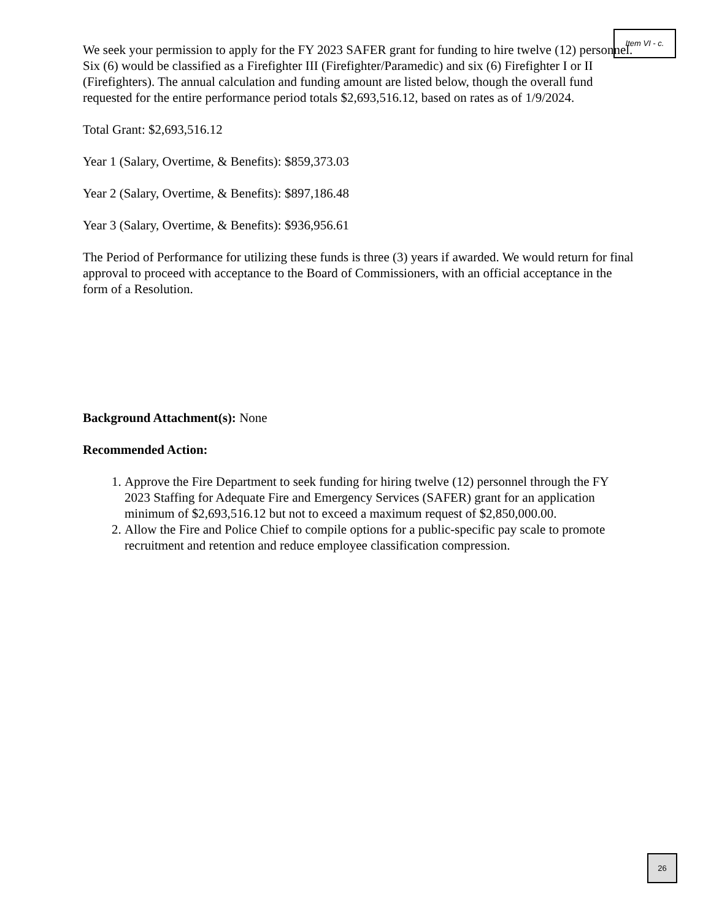Item VI - c.
We seek your permission to apply for the FY 2023 SAFER grant for funding to hire twelve (12) personnel. Six (6) would be classified as a Firefighter III (Firefighter/Paramedic) and six (6) Firefighter I or II (Firefighters). The annual calculation and funding amount are listed below, though the overall fund requested for the entire performance period totals $2,693,516.12, based on rates as of 1/9/2024.
Total Grant: $2,693,516.12
Year 1 (Salary, Overtime, & Benefits): $859,373.03
Year 2 (Salary, Overtime, & Benefits): $897,186.48
Year 3 (Salary, Overtime, & Benefits): $936,956.61
The Period of Performance for utilizing these funds is three (3) years if awarded. We would return for final approval to proceed with acceptance to the Board of Commissioners, with an official acceptance in the form of a Resolution.
Background Attachment(s): None
Recommended Action:
1. Approve the Fire Department to seek funding for hiring twelve (12) personnel through the FY 2023 Staffing for Adequate Fire and Emergency Services (SAFER) grant for an application minimum of $2,693,516.12 but not to exceed a maximum request of $2,850,000.00.
2. Allow the Fire and Police Chief to compile options for a public-specific pay scale to promote recruitment and retention and reduce employee classification compression.
26